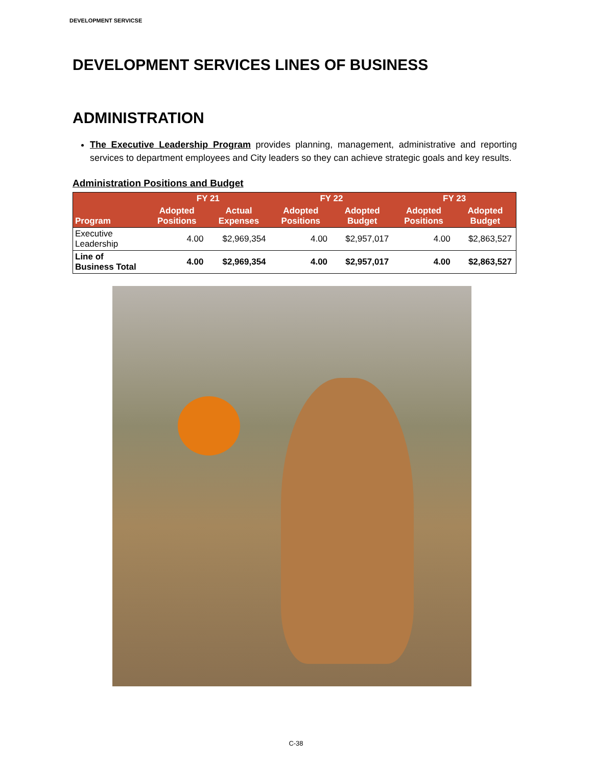DEVELOPMENT SERVICSE
DEVELOPMENT SERVICES LINES OF BUSINESS
ADMINISTRATION
The Executive Leadership Program provides planning, management, administrative and reporting services to department employees and City leaders so they can achieve strategic goals and key results.
Administration Positions and Budget
| | FY 21 | | FY 22 | | FY 23 | |
| --- | --- | --- | --- | --- | --- | --- |
| Program | Adopted Positions | Actual Expenses | Adopted Positions | Adopted Budget | Adopted Positions | Adopted Budget |
| Executive Leadership | 4.00 | $2,969,354 | 4.00 | $2,957,017 | 4.00 | $2,863,527 |
| Line of Business Total | 4.00 | $2,969,354 | 4.00 | $2,957,017 | 4.00 | $2,863,527 |
C-38